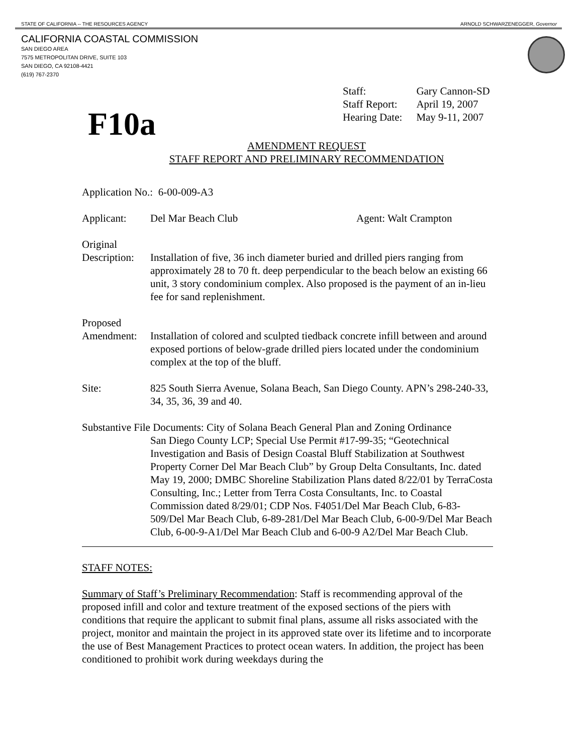STATE OF CALIFORNIA -- THE RESOURCES AGENCY ARNOLD SCHWARZENEGGER, Governor
CALIFORNIA COASTAL COMMISSION
SAN DIEGO AREA
7575 METROPOLITAN DRIVE, SUITE 103
SAN DIEGO, CA 92108-4421
(619) 767-2370
| Staff: | Gary Cannon-SD |
| Staff Report: | April 19, 2007 |
| Hearing Date: | May 9-11, 2007 |
F10a
AMENDMENT REQUEST
STAFF REPORT AND PRELIMINARY RECOMMENDATION
Application No.: 6-00-009-A3
Applicant: Del Mar Beach Club Agent: Walt Crampton
Original
Description:
Installation of five, 36 inch diameter buried and drilled piers ranging from approximately 28 to 70 ft. deep perpendicular to the beach below an existing 66 unit, 3 story condominium complex. Also proposed is the payment of an in-lieu fee for sand replenishment.
Proposed
Amendment:
Installation of colored and sculpted tiedback concrete infill between and around exposed portions of below-grade drilled piers located under the condominium complex at the top of the bluff.
Site: 825 South Sierra Avenue, Solana Beach, San Diego County. APN’s 298-240-33, 34, 35, 36, 39 and 40.
Substantive File Documents: City of Solana Beach General Plan and Zoning Ordinance
San Diego County LCP; Special Use Permit #17-99-35; “Geotechnical Investigation and Basis of Design Coastal Bluff Stabilization at Southwest Property Corner Del Mar Beach Club” by Group Delta Consultants, Inc. dated May 19, 2000; DMBC Shoreline Stabilization Plans dated 8/22/01 by TerraCosta Consulting, Inc.; Letter from Terra Costa Consultants, Inc. to Coastal Commission dated 8/29/01; CDP Nos. F4051/Del Mar Beach Club, 6-83-509/Del Mar Beach Club, 6-89-281/Del Mar Beach Club, 6-00-9/Del Mar Beach Club, 6-00-9-A1/Del Mar Beach Club and 6-00-9 A2/Del Mar Beach Club.
STAFF NOTES:
Summary of Staff’s Preliminary Recommendation: Staff is recommending approval of the proposed infill and color and texture treatment of the exposed sections of the piers with conditions that require the applicant to submit final plans, assume all risks associated with the project, monitor and maintain the project in its approved state over its lifetime and to incorporate the use of Best Management Practices to protect ocean waters. In addition, the project has been conditioned to prohibit work during weekdays during the